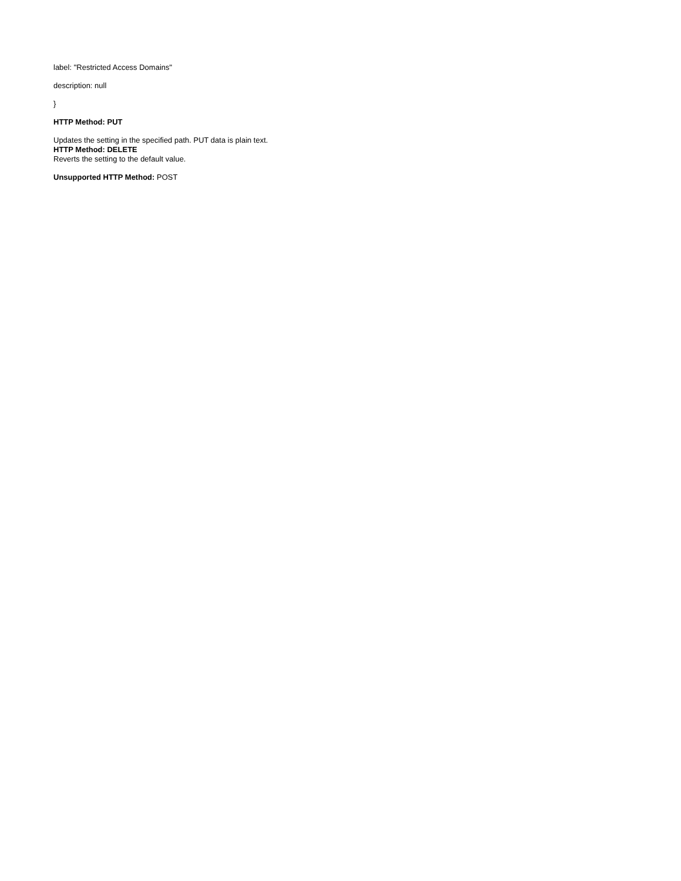label: "Restricted Access Domains"
description: null
}
HTTP Method: PUT
Updates the setting in the specified path. PUT data is plain text.
HTTP Method: DELETE
Reverts the setting to the default value.
Unsupported HTTP Method: POST